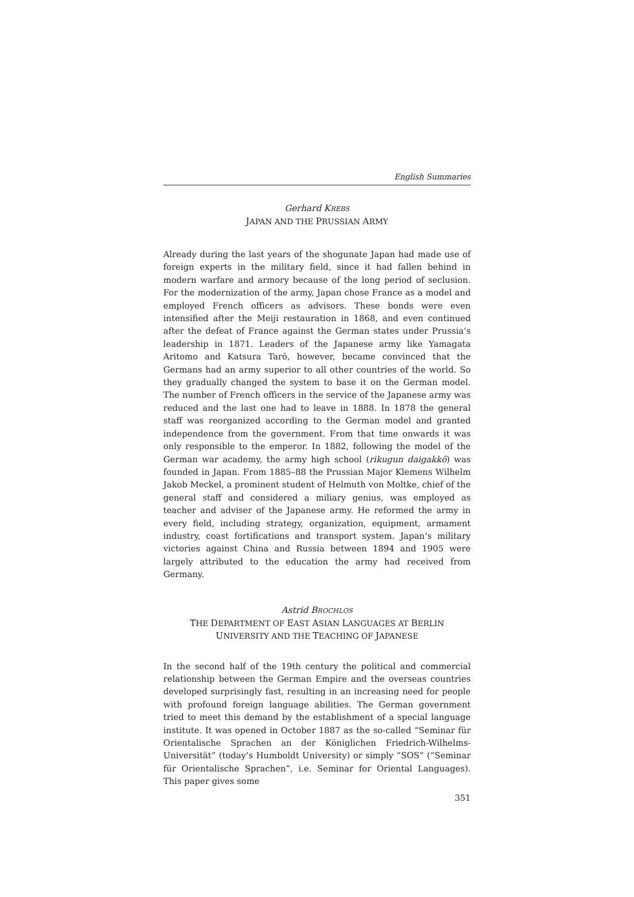English Summaries
Gerhard KREBS
JAPAN AND THE PRUSSIAN ARMY
Already during the last years of the shogunate Japan had made use of foreign experts in the military field, since it had fallen behind in modern warfare and armory because of the long period of seclusion. For the modernization of the army, Japan chose France as a model and employed French officers as advisors. These bonds were even intensified after the Meiji restauration in 1868, and even continued after the defeat of France against the German states under Prussia’s leadership in 1871. Leaders of the Japanese army like Yamagata Aritomo and Katsura Tarō, however, became convinced that the Germans had an army superior to all other countries of the world. So they gradually changed the system to base it on the German model. The number of French officers in the service of the Japanese army was reduced and the last one had to leave in 1888. In 1878 the general staff was reorganized according to the German model and granted independence from the government. From that time onwards it was only responsible to the emperor. In 1882, following the model of the German war academy, the army high school (rikugun daigakkō) was founded in Japan. From 1885–88 the Prussian Major Klemens Wilhelm Jakob Meckel, a prominent student of Helmuth von Moltke, chief of the general staff and considered a miliary genius, was employed as teacher and adviser of the Japanese army. He reformed the army in every field, including strategy, organization, equipment, armament industry, coast fortifications and transport system. Japan’s military victories against China and Russia between 1894 and 1905 were largely attributed to the education the army had received from Germany.
Astrid BROCHLOS
THE DEPARTMENT OF EAST ASIAN LANGUAGES AT BERLIN UNIVERSITY AND THE TEACHING OF JAPANESE
In the second half of the 19th century the political and commercial relationship between the German Empire and the overseas countries developed surprisingly fast, resulting in an increasing need for people with profound foreign language abilities. The German government tried to meet this demand by the establishment of a special language institute. It was opened in October 1887 as the so-called “Seminar für Orientalische Sprachen an der Königlichen Friedrich-Wilhelms-Universität” (today’s Humboldt University) or simply “SOS” (“Seminar für Orientalische Sprachen”, i.e. Seminar for Oriental Languages). This paper gives some
351